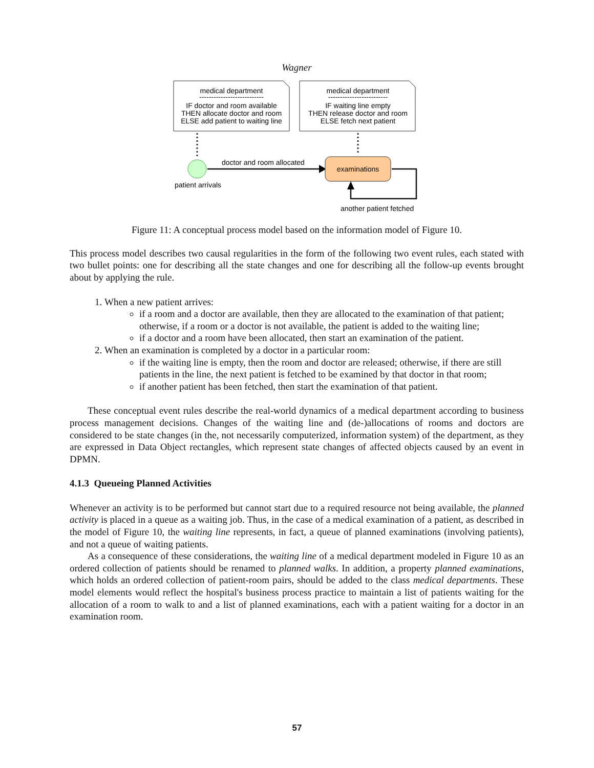Wagner
medical department
---------------------------
IF doctor and room available
THEN allocate doctor and room
ELSE add patient to waiting line
medical department
-------------------------
IF waiting line empty
THEN release doctor and room
ELSE fetch next patient
patient arrivals
doctor and room allocated
examinations
another patient fetched
Figure 11: A conceptual process model based on the information model of Figure 10.
This process model describes two causal regularities in the form of the following two event rules, each stated with two bullet points: one for describing all the state changes and one for describing all the follow-up events brought about by applying the rule.
1. When a new patient arrives:
if a room and a doctor are available, then they are allocated to the examination of that patient; otherwise, if a room or a doctor is not available, the patient is added to the waiting line;
if a doctor and a room have been allocated, then start an examination of the patient.
2. When an examination is completed by a doctor in a particular room:
if the waiting line is empty, then the room and doctor are released; otherwise, if there are still patients in the line, the next patient is fetched to be examined by that doctor in that room;
if another patient has been fetched, then start the examination of that patient.
These conceptual event rules describe the real-world dynamics of a medical department according to business process management decisions. Changes of the waiting line and (de-)allocations of rooms and doctors are considered to be state changes (in the, not necessarily computerized, information system) of the department, as they are expressed in Data Object rectangles, which represent state changes of affected objects caused by an event in DPMN.
4.1.3 Queueing Planned Activities
Whenever an activity is to be performed but cannot start due to a required resource not being available, the planned activity is placed in a queue as a waiting job. Thus, in the case of a medical examination of a patient, as described in the model of Figure 10, the waiting line represents, in fact, a queue of planned examinations (involving patients), and not a queue of waiting patients.
As a consequence of these considerations, the waiting line of a medical department modeled in Figure 10 as an ordered collection of patients should be renamed to planned walks. In addition, a property planned examinations, which holds an ordered collection of patient-room pairs, should be added to the class medical departments. These model elements would reflect the hospital's business process practice to maintain a list of patients waiting for the allocation of a room to walk to and a list of planned examinations, each with a patient waiting for a doctor in an examination room.
57